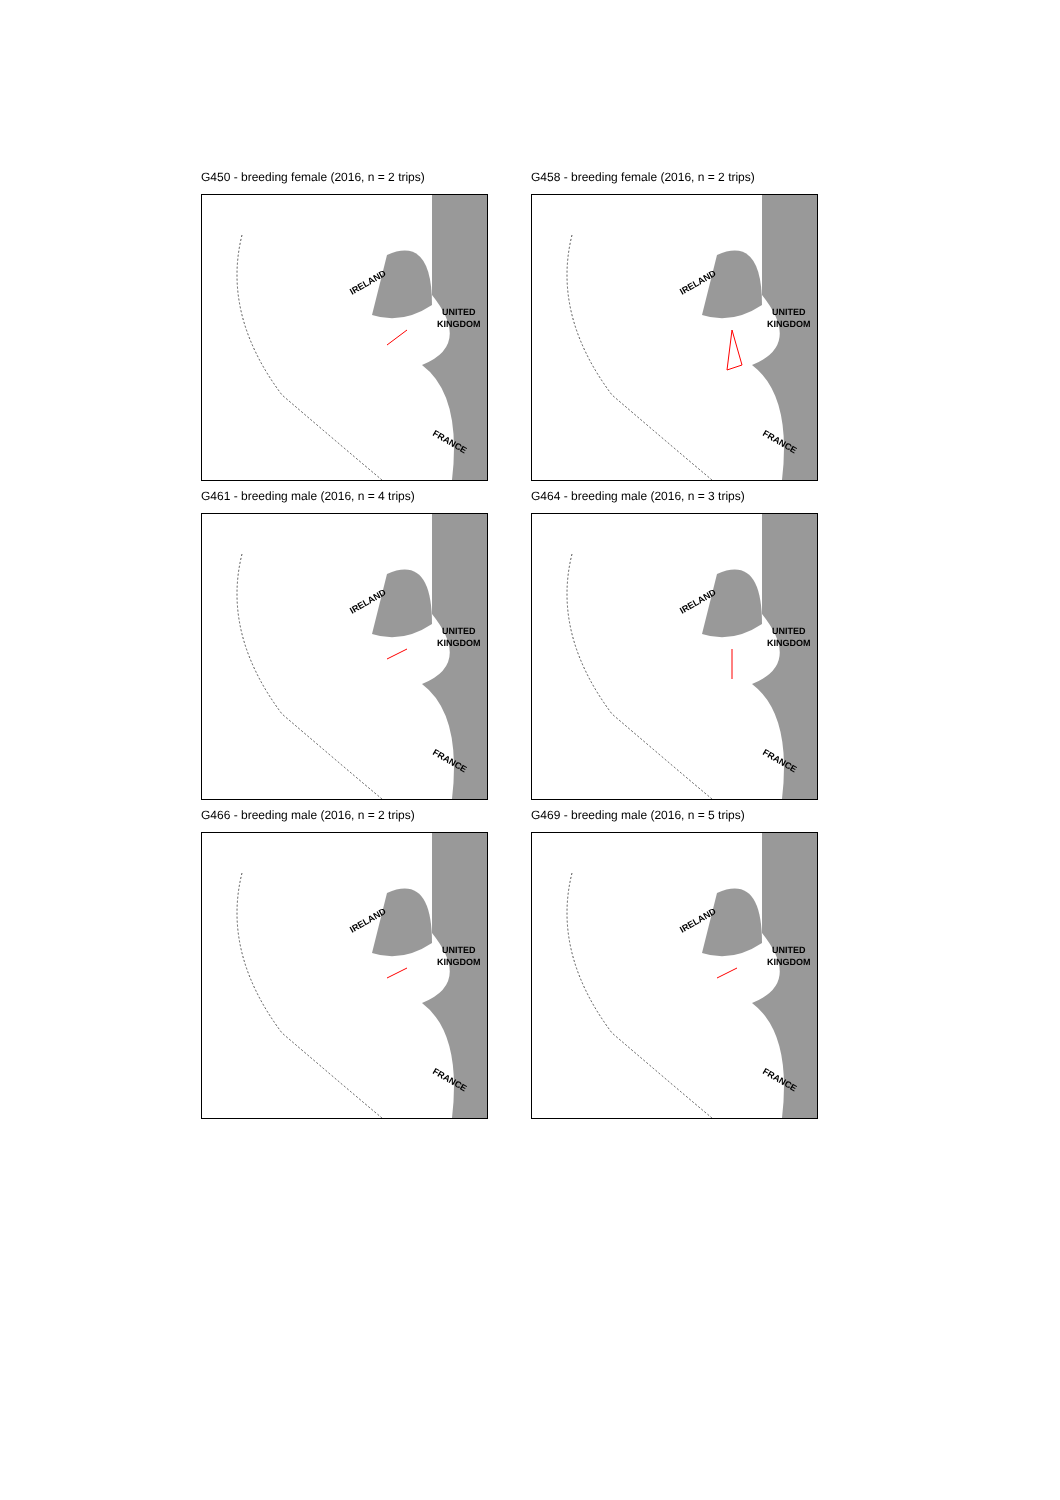G450 - breeding female (2016, n = 2 trips)
IRELAND
UNITED
KINGDOM
FRANCE
G458 - breeding female (2016, n = 2 trips)
IRELAND
UNITED
KINGDOM
FRANCE
G461 - breeding male (2016, n = 4 trips)
IRELAND
UNITED
KINGDOM
FRANCE
G464 - breeding male (2016, n = 3 trips)
IRELAND
UNITED
KINGDOM
FRANCE
G466 - breeding male (2016, n = 2 trips)
IRELAND
UNITED
KINGDOM
FRANCE
G469 - breeding male (2016, n = 5 trips)
IRELAND
UNITED
KINGDOM
FRANCE